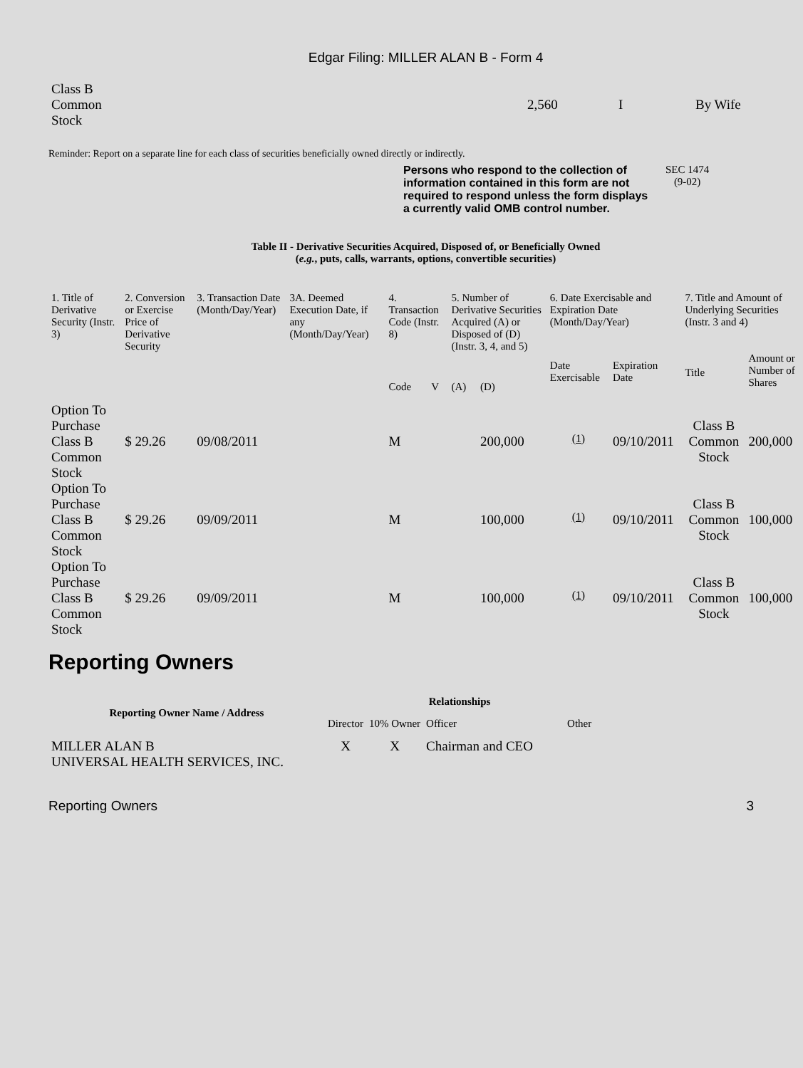Edgar Filing: MILLER ALAN B - Form 4
| Class B Common Stock | 2,560 | I | By Wife |
Reminder: Report on a separate line for each class of securities beneficially owned directly or indirectly.
Persons who respond to the collection of information contained in this form are not required to respond unless the form displays a currently valid OMB control number.
SEC 1474
(9-02)
Table II - Derivative Securities Acquired, Disposed of, or Beneficially Owned
(e.g., puts, calls, warrants, options, convertible securities)
| 1. Title of Derivative Security (Instr. 3) | 2. Conversion or Exercise Price of Derivative Security | 3. Transaction Date (Month/Day/Year) | 3A. Deemed Execution Date, if any (Month/Day/Year) | 4. Transaction Code (Instr. 8) | | 5. Number of Derivative Securities Acquired (A) or Disposed of (D) (Instr. 3, 4, and 5) | | 6. Date Exercisable and Expiration Date (Month/Day/Year) | | 7. Title and Amount of Underlying Securities (Instr. 3 and 4) | |
| | | | | Code | V | (A) | (D) | Date Exercisable | Expiration Date | Title | Amount or Number of Shares |
| Option To Purchase Class B Common Stock | $ 29.26 | 09/08/2011 | | M | | | 200,000 | <sup>(1)</sup> | 09/10/2011 | Class B Common Stock | 200,000 |
| Option To Purchase Class B Common Stock | $ 29.26 | 09/09/2011 | | M | | | 100,000 | <sup>(1)</sup> | 09/10/2011 | Class B Common Stock | 100,000 |
| Option To Purchase Class B Common Stock | $ 29.26 | 09/09/2011 | | M | | | 100,000 | <sup>(1)</sup> | 09/10/2011 | Class B Common Stock | 100,000 |
Reporting Owners
| Reporting Owner Name / Address | Relationships | | | |
| --- | --- | --- | --- | --- |
| | Director | 10% Owner | Officer | Other |
| MILLER ALAN B UNIVERSAL HEALTH SERVICES, INC. | X | X | Chairman and CEO | |
Reporting Owners 3